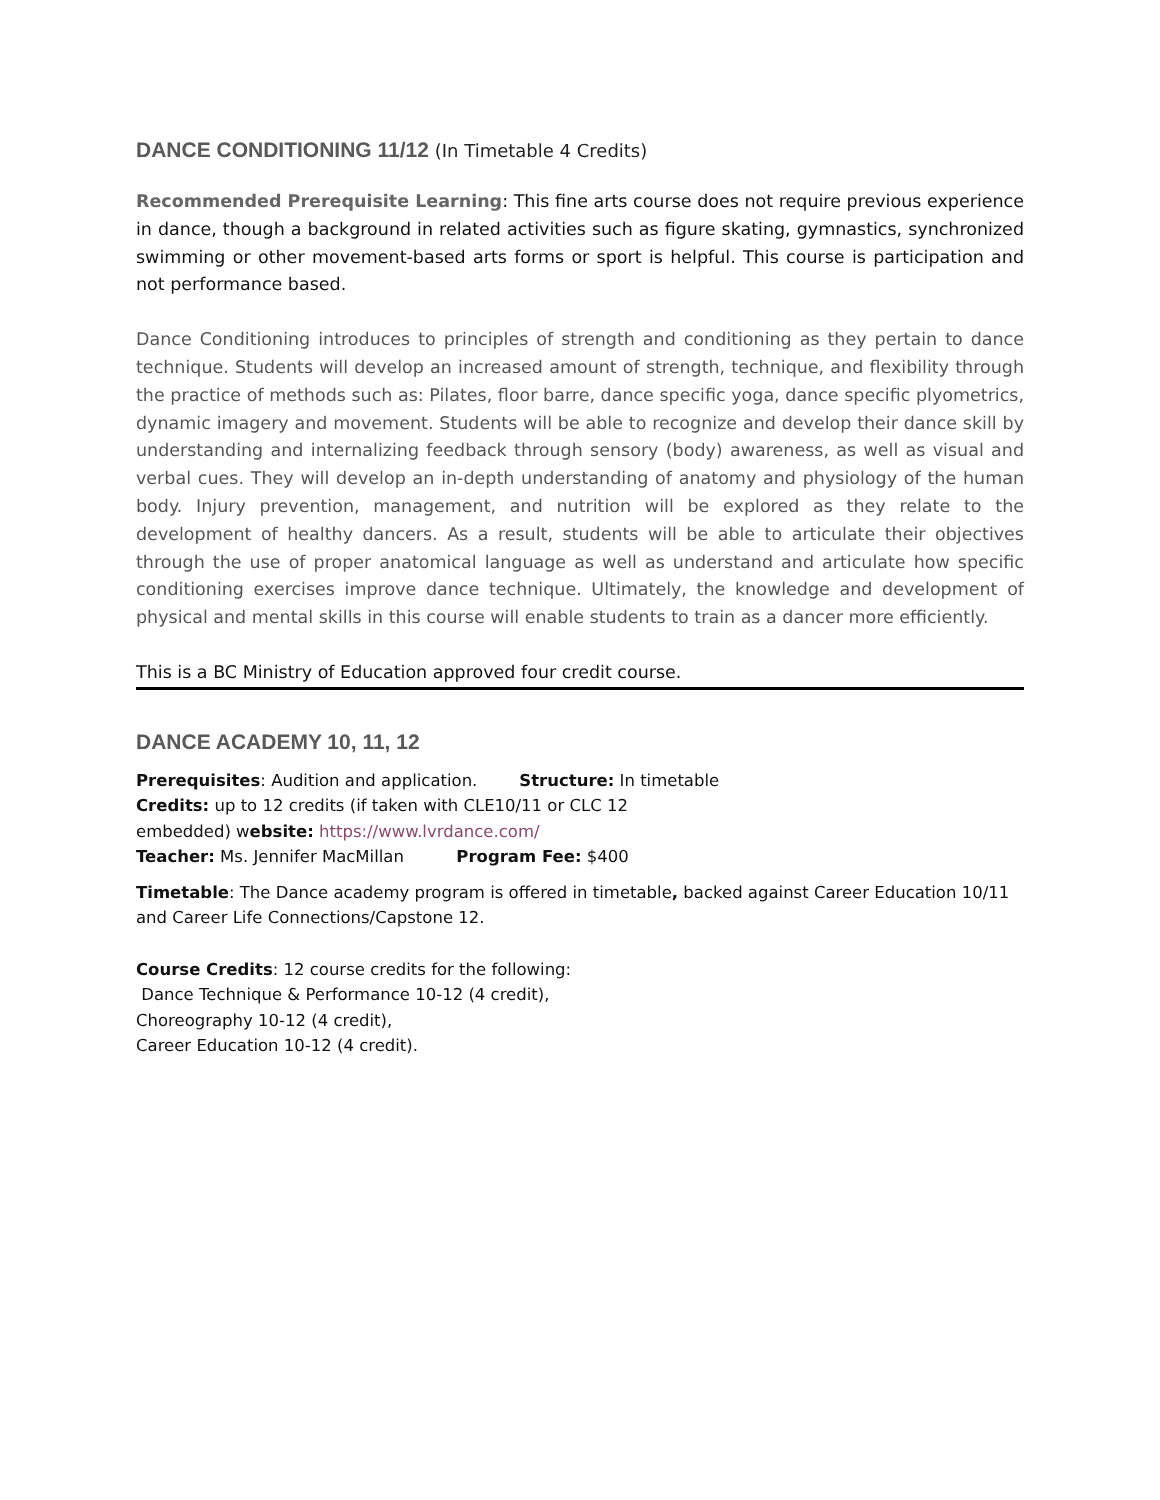DANCE CONDITIONING 11/12 (In Timetable 4 Credits)
Recommended Prerequisite Learning: This fine arts course does not require previous experience in dance, though a background in related activities such as figure skating, gymnastics, synchronized swimming or other movement-based arts forms or sport is helpful. This course is participation and not performance based.
Dance Conditioning introduces to principles of strength and conditioning as they pertain to dance technique. Students will develop an increased amount of strength, technique, and flexibility through the practice of methods such as: Pilates, floor barre, dance specific yoga, dance specific plyometrics, dynamic imagery and movement. Students will be able to recognize and develop their dance skill by understanding and internalizing feedback through sensory (body) awareness, as well as visual and verbal cues. They will develop an in-depth understanding of anatomy and physiology of the human body. Injury prevention, management, and nutrition will be explored as they relate to the development of healthy dancers. As a result, students will be able to articulate their objectives through the use of proper anatomical language as well as understand and articulate how specific conditioning exercises improve dance technique. Ultimately, the knowledge and development of physical and mental skills in this course will enable students to train as a dancer more efficiently.
This is a BC Ministry of Education approved four credit course.
DANCE ACADEMY 10, 11, 12
Prerequisites: Audition and application. Structure: In timetable
Credits: up to 12 credits (if taken with CLE10/11 or CLC 12
embedded) website: https://www.lvrdance.com/
Teacher: Ms. Jennifer MacMillan Program Fee: $400
Timetable: The Dance academy program is offered in timetable, backed against Career Education 10/11 and Career Life Connections/Capstone 12.
Course Credits: 12 course credits for the following:
Dance Technique & Performance 10-12 (4 credit),
Choreography 10-12 (4 credit),
Career Education 10-12 (4 credit).